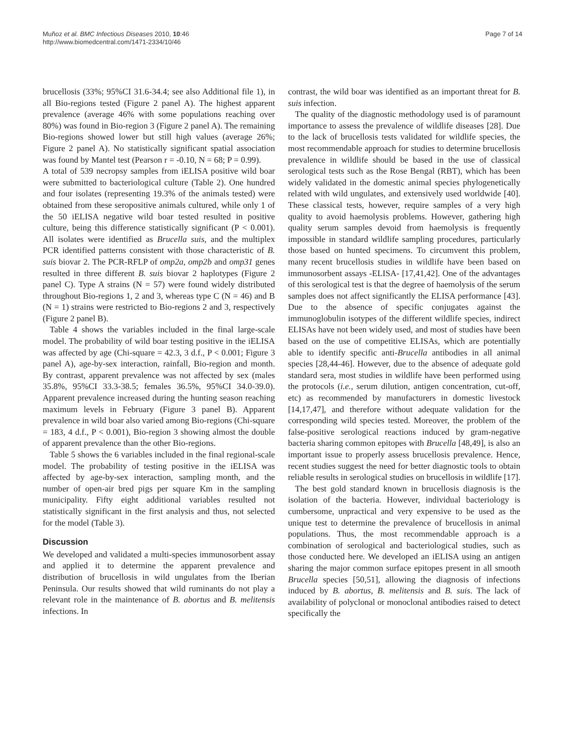Muñoz et al. BMC Infectious Diseases 2010, 10:46
http://www.biomedcentral.com/1471-2334/10/46
Page 7 of 14
brucellosis (33%; 95%CI 31.6-34.4; see also Additional file 1), in all Bio-regions tested (Figure 2 panel A). The highest apparent prevalence (average 46% with some populations reaching over 80%) was found in Bio-region 3 (Figure 2 panel A). The remaining Bio-regions showed lower but still high values (average 26%; Figure 2 panel A). No statistically significant spatial association was found by Mantel test (Pearson r = -0.10, N = 68; P = 0.99).
A total of 539 necropsy samples from iELISA positive wild boar were submitted to bacteriological culture (Table 2). One hundred and four isolates (representing 19.3% of the animals tested) were obtained from these seropositive animals cultured, while only 1 of the 50 iELISA negative wild boar tested resulted in positive culture, being this difference statistically significant (P < 0.001). All isolates were identified as Brucella suis, and the multiplex PCR identified patterns consistent with those characteristic of B. suis biovar 2. The PCR-RFLP of omp2a, omp2b and omp31 genes resulted in three different B. suis biovar 2 haplotypes (Figure 2 panel C). Type A strains (N = 57) were found widely distributed throughout Bio-regions 1, 2 and 3, whereas type C (N = 46) and B (N = 1) strains were restricted to Bio-regions 2 and 3, respectively (Figure 2 panel B).
Table 4 shows the variables included in the final large-scale model. The probability of wild boar testing positive in the iELISA was affected by age (Chi-square = 42.3, 3 d.f., P < 0.001; Figure 3 panel A), age-by-sex interaction, rainfall, Bio-region and month. By contrast, apparent prevalence was not affected by sex (males 35.8%, 95%CI 33.3-38.5; females 36.5%, 95%CI 34.0-39.0). Apparent prevalence increased during the hunting season reaching maximum levels in February (Figure 3 panel B). Apparent prevalence in wild boar also varied among Bio-regions (Chi-square = 183, 4 d.f., P < 0.001), Bio-region 3 showing almost the double of apparent prevalence than the other Bio-regions.
Table 5 shows the 6 variables included in the final regional-scale model. The probability of testing positive in the iELISA was affected by age-by-sex interaction, sampling month, and the number of open-air bred pigs per square Km in the sampling municipality. Fifty eight additional variables resulted not statistically significant in the first analysis and thus, not selected for the model (Table 3).
Discussion
We developed and validated a multi-species immunosorbent assay and applied it to determine the apparent prevalence and distribution of brucellosis in wild ungulates from the Iberian Peninsula. Our results showed that wild ruminants do not play a relevant role in the maintenance of B. abortus and B. melitensis infections. In
contrast, the wild boar was identified as an important threat for B. suis infection.
The quality of the diagnostic methodology used is of paramount importance to assess the prevalence of wildlife diseases [28]. Due to the lack of brucellosis tests validated for wildlife species, the most recommendable approach for studies to determine brucellosis prevalence in wildlife should be based in the use of classical serological tests such as the Rose Bengal (RBT), which has been widely validated in the domestic animal species phylogenetically related with wild ungulates, and extensively used worldwide [40]. These classical tests, however, require samples of a very high quality to avoid haemolysis problems. However, gathering high quality serum samples devoid from haemolysis is frequently impossible in standard wildlife sampling procedures, particularly those based on hunted specimens. To circumvent this problem, many recent brucellosis studies in wildlife have been based on immunosorbent assays -ELISA- [17,41,42]. One of the advantages of this serological test is that the degree of haemolysis of the serum samples does not affect significantly the ELISA performance [43]. Due to the absence of specific conjugates against the immunoglobulin isotypes of the different wildlife species, indirect ELISAs have not been widely used, and most of studies have been based on the use of competitive ELISAs, which are potentially able to identify specific anti-Brucella antibodies in all animal species [28,44-46]. However, due to the absence of adequate gold standard sera, most studies in wildlife have been performed using the protocols (i.e., serum dilution, antigen concentration, cut-off, etc) as recommended by manufacturers in domestic livestock [14,17,47], and therefore without adequate validation for the corresponding wild species tested. Moreover, the problem of the false-positive serological reactions induced by gram-negative bacteria sharing common epitopes with Brucella [48,49], is also an important issue to properly assess brucellosis prevalence. Hence, recent studies suggest the need for better diagnostic tools to obtain reliable results in serological studies on brucellosis in wildlife [17].
The best gold standard known in brucellosis diagnosis is the isolation of the bacteria. However, individual bacteriology is cumbersome, unpractical and very expensive to be used as the unique test to determine the prevalence of brucellosis in animal populations. Thus, the most recommendable approach is a combination of serological and bacteriological studies, such as those conducted here. We developed an iELISA using an antigen sharing the major common surface epitopes present in all smooth Brucella species [50,51], allowing the diagnosis of infections induced by B. abortus, B. melitensis and B. suis. The lack of availability of polyclonal or monoclonal antibodies raised to detect specifically the